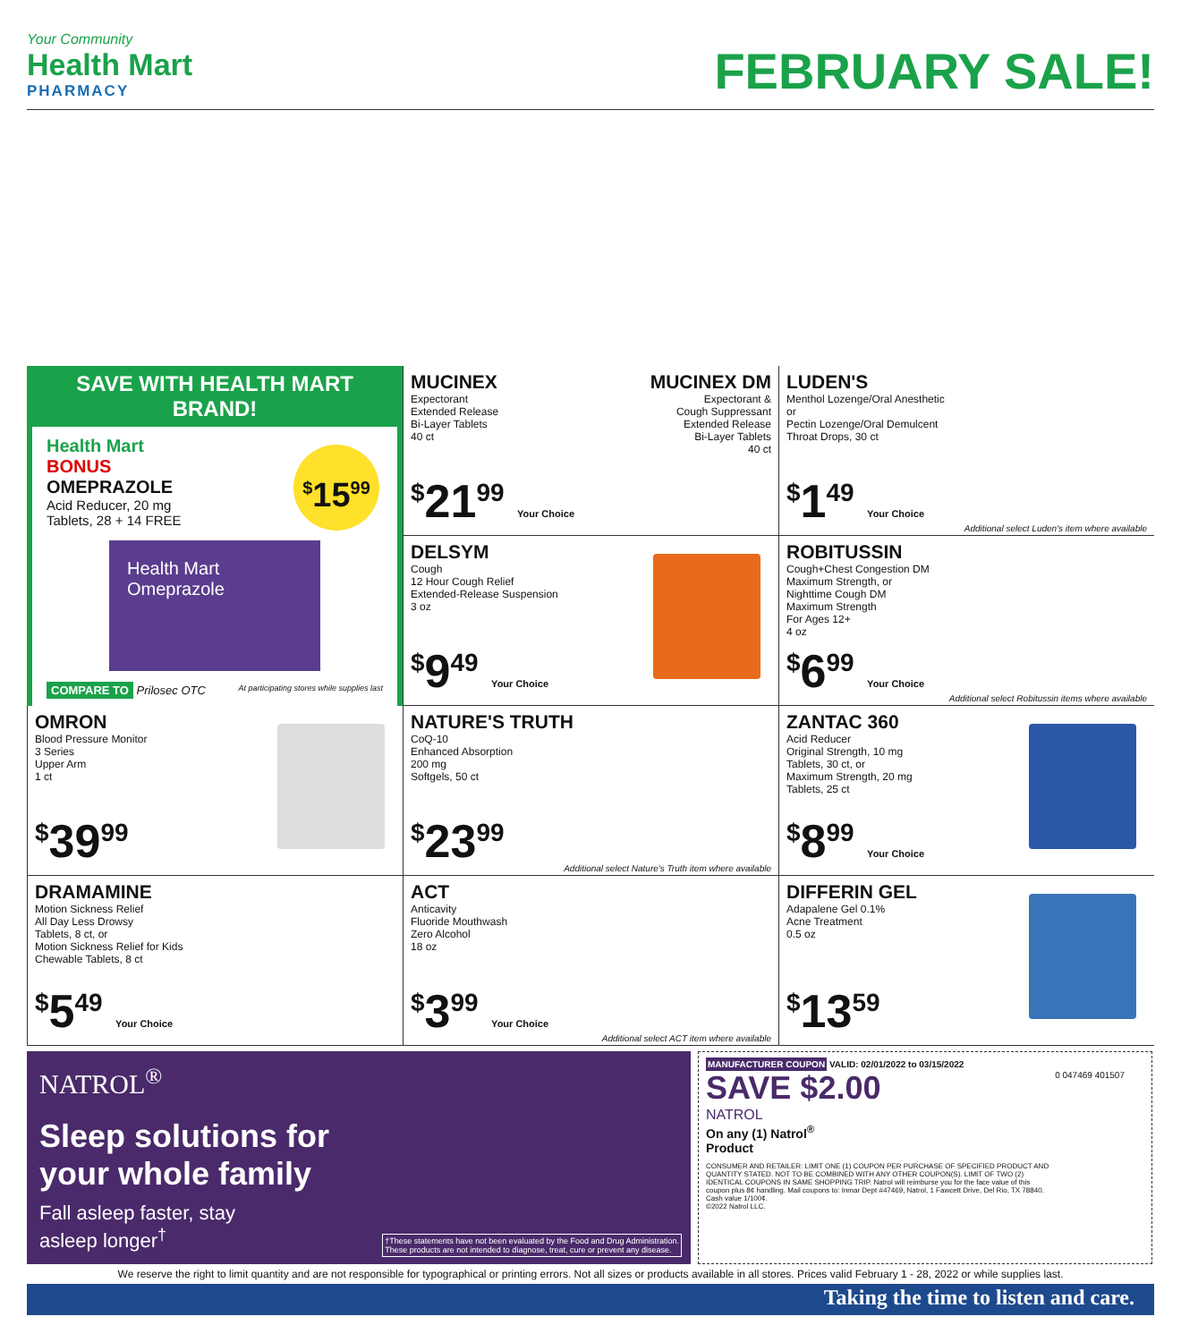Your Community
Health Mart
PHARMACY
FEBRUARY SALE!
SAVE WITH HEALTH MART BRAND!
Health Mart
BONUS
OMEPRAZOLE
Acid Reducer, 20 mg
Tablets, 28 + 14 FREE
<sup>$</sup>15<sup>99</sup>
Health Mart
Omeprazole
COMPARE TO Prilosec OTC At participating stores while supplies last
MUCINEX MUCINEX DM
Expectorant
Extended Release
Bi-Layer Tablets
40 ct
Expectorant &
Cough Suppressant
Extended Release
Bi-Layer Tablets
40 ct
<sup>$</sup>21<sup>99</sup> Your Choice
LUDEN'S
Menthol Lozenge/Oral Anesthetic
or
Pectin Lozenge/Oral Demulcent
Throat Drops, 30 ct
<sup>$</sup>1<sup>49</sup> Your Choice
Additional select Luden's item where available
DELSYM
Cough
12 Hour Cough Relief
Extended-Release Suspension
3 oz
<sup>$</sup>9<sup>49</sup> Your Choice
ROBITUSSIN
Cough+Chest Congestion DM
Maximum Strength, or
Nighttime Cough DM
Maximum Strength
For Ages 12+
4 oz
<sup>$</sup>6<sup>99</sup> Your Choice
Additional select Robitussin items where available
OMRON
Blood Pressure Monitor
3 Series
Upper Arm
1 ct
<sup>$</sup>39<sup>99</sup>
NATURE'S TRUTH
CoQ-10
Enhanced Absorption
200 mg
Softgels, 50 ct
<sup>$</sup>23<sup>99</sup>
Additional select Nature's Truth item where available
ZANTAC 360
Acid Reducer
Original Strength, 10 mg
Tablets, 30 ct, or
Maximum Strength, 20 mg
Tablets, 25 ct
<sup>$</sup>8<sup>99</sup> Your Choice
DRAMAMINE
Motion Sickness Relief
All Day Less Drowsy
Tablets, 8 ct, or
Motion Sickness Relief for Kids
Chewable Tablets, 8 ct
<sup>$</sup>5<sup>49</sup> Your Choice
ACT
Anticavity
Fluoride Mouthwash
Zero Alcohol
18 oz
<sup>$</sup>3<sup>99</sup> Your Choice
Additional select ACT item where available
DIFFERIN GEL
Adapalene Gel 0.1%
Acne Treatment
0.5 oz
<sup>$</sup>13<sup>59</sup>
NATROL<sup>®</sup>
Sleep solutions for
your whole family
Fall asleep faster, stay
asleep longer<sup>†</sup>
†These statements have not been evaluated by the Food and Drug Administration.
These products are not intended to diagnose, treat, cure or prevent any disease.
MANUFACTURER COUPON VALID: 02/01/2022 to 03/15/2022
SAVE $2.00
NATROL
On any (1) Natrol<sup>®</sup>
Product
CONSUMER AND RETAILER: LIMIT ONE (1) COUPON PER PURCHASE OF SPECIFIED PRODUCT AND QUANTITY STATED. NOT TO BE COMBINED WITH ANY OTHER COUPON(S). LIMIT OF TWO (2) IDENTICAL COUPONS IN SAME SHOPPING TRIP. Natrol will reimburse you for the face value of this coupon plus 8¢ handling. Mail coupons to: Inmar Dept #47469, Natrol, 1 Fawcett Drive, Del Rio, TX 78840. Cash value 1/100¢.
©2022 Natrol LLC.
0 047469 401507
We reserve the right to limit quantity and are not responsible for typographical or printing errors. Not all sizes or products available in all stores. Prices valid February 1 - 28, 2022 or while supplies last.
Taking the time to listen and care.